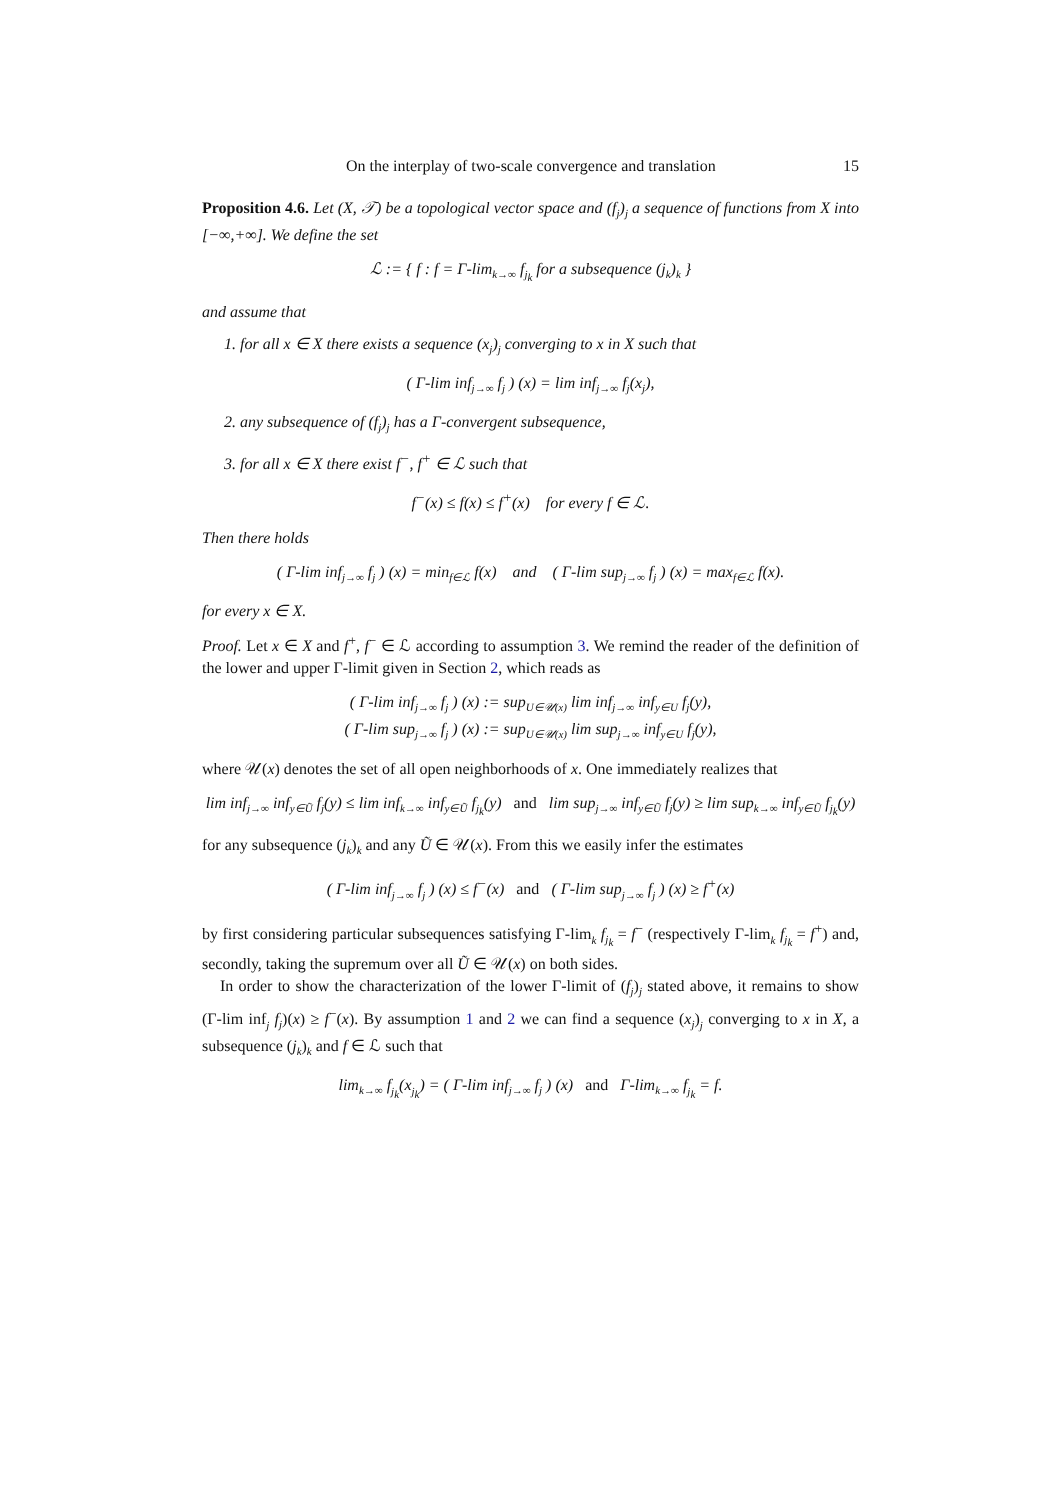On the interplay of two-scale convergence and translation 15
Proposition 4.6. Let (X, 𝒯) be a topological vector space and (f<sub>j</sub>)<sub>j</sub> a sequence of functions from X into [−∞,+∞]. We define the set
ℒ := { f : f = Γ-lim<sub>k→∞</sub> f<sub>j<sub>k</sub></sub> for a subsequence (j<sub>k</sub>)<sub>k</sub> }
and assume that
1. for all x ∈ X there exists a sequence (x<sub>j</sub>)<sub>j</sub> converging to x in X such that
( Γ-lim inf<sub>j→∞</sub> f<sub>j</sub> ) (x) = lim inf<sub>j→∞</sub> f<sub>j</sub>(x<sub>j</sub>),
2. any subsequence of (f<sub>j</sub>)<sub>j</sub> has a Γ-convergent subsequence,
3. for all x ∈ X there exist f<sup>−</sup>, f<sup>+</sup> ∈ ℒ such that
f<sup>−</sup>(x) ≤ f(x) ≤ f<sup>+</sup>(x) for every f ∈ ℒ.
Then there holds
( Γ-lim inf<sub>j→∞</sub> f<sub>j</sub> ) (x) = min<sub>f∈ℒ</sub> f(x) and ( Γ-lim sup<sub>j→∞</sub> f<sub>j</sub> ) (x) = max<sub>f∈ℒ</sub> f(x).
for every x ∈ X.
Proof. Let x ∈ X and f<sup>+</sup>, f<sup>−</sup> ∈ ℒ according to assumption 3. We remind the reader of the definition of the lower and upper Γ-limit given in Section 2, which reads as
( Γ-lim inf<sub>j→∞</sub> f<sub>j</sub> ) (x) := sup<sub>U∈𝒰(x)</sub> lim inf<sub>j→∞</sub> inf<sub>y∈U</sub> f<sub>j</sub>(y),
( Γ-lim sup<sub>j→∞</sub> f<sub>j</sub> ) (x) := sup<sub>U∈𝒰(x)</sub> lim sup<sub>j→∞</sub> inf<sub>y∈U</sub> f<sub>j</sub>(y),
where 𝒰(x) denotes the set of all open neighborhoods of x. One immediately realizes that
lim inf<sub>j→∞</sub> inf<sub>y∈Ũ</sub> f<sub>j</sub>(y) ≤ lim inf<sub>k→∞</sub> inf<sub>y∈Ũ</sub> f<sub>j<sub>k</sub></sub>(y) and lim sup<sub>j→∞</sub> inf<sub>y∈Ũ</sub> f<sub>j</sub>(y) ≥ lim sup<sub>k→∞</sub> inf<sub>y∈Ũ</sub> f<sub>j<sub>k</sub></sub>(y)
for any subsequence (j<sub>k</sub>)<sub>k</sub> and any Ũ ∈ 𝒰(x). From this we easily infer the estimates
( Γ-lim inf<sub>j→∞</sub> f<sub>j</sub> ) (x) ≤ f<sup>−</sup>(x) and ( Γ-lim sup<sub>j→∞</sub> f<sub>j</sub> ) (x) ≥ f<sup>+</sup>(x)
by first considering particular subsequences satisfying Γ-lim<sub>k</sub> f<sub>j<sub>k</sub></sub> = f<sup>−</sup> (respectively Γ-lim<sub>k</sub> f<sub>j<sub>k</sub></sub> = f<sup>+</sup>) and, secondly, taking the supremum over all Ũ ∈ 𝒰(x) on both sides.
In order to show the characterization of the lower Γ-limit of (f<sub>j</sub>)<sub>j</sub> stated above, it remains to show (Γ-lim inf<sub>j</sub> f<sub>j</sub>)(x) ≥ f<sup>−</sup>(x). By assumption 1 and 2 we can find a sequence (x<sub>j</sub>)<sub>j</sub> converging to x in X, a subsequence (j<sub>k</sub>)<sub>k</sub> and f ∈ ℒ such that
lim<sub>k→∞</sub> f<sub>j<sub>k</sub></sub>(x<sub>j<sub>k</sub></sub>) = ( Γ-lim inf<sub>j→∞</sub> f<sub>j</sub> ) (x) and Γ-lim<sub>k→∞</sub> f<sub>j<sub>k</sub></sub> = f.